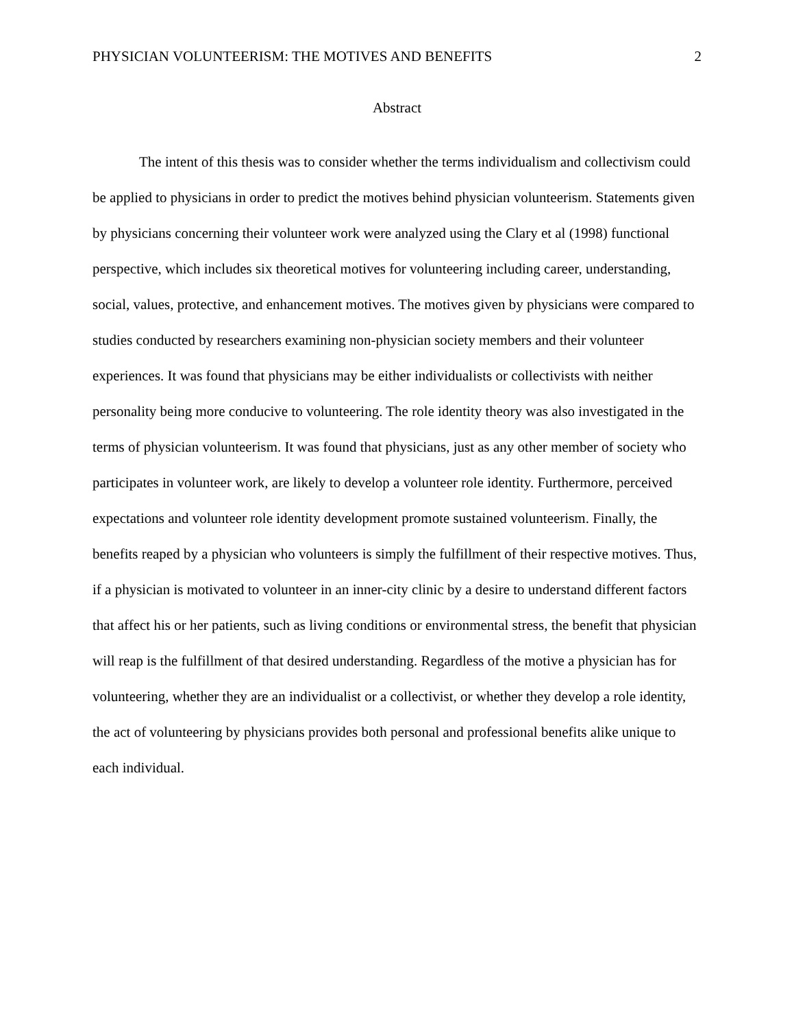PHYSICIAN VOLUNTEERISM: THE MOTIVES AND BENEFITS 2
Abstract
The intent of this thesis was to consider whether the terms individualism and collectivism could be applied to physicians in order to predict the motives behind physician volunteerism. Statements given by physicians concerning their volunteer work were analyzed using the Clary et al (1998) functional perspective, which includes six theoretical motives for volunteering including career, understanding, social, values, protective, and enhancement motives. The motives given by physicians were compared to studies conducted by researchers examining non-physician society members and their volunteer experiences. It was found that physicians may be either individualists or collectivists with neither personality being more conducive to volunteering. The role identity theory was also investigated in the terms of physician volunteerism. It was found that physicians, just as any other member of society who participates in volunteer work, are likely to develop a volunteer role identity. Furthermore, perceived expectations and volunteer role identity development promote sustained volunteerism. Finally, the benefits reaped by a physician who volunteers is simply the fulfillment of their respective motives. Thus, if a physician is motivated to volunteer in an inner-city clinic by a desire to understand different factors that affect his or her patients, such as living conditions or environmental stress, the benefit that physician will reap is the fulfillment of that desired understanding. Regardless of the motive a physician has for volunteering, whether they are an individualist or a collectivist, or whether they develop a role identity, the act of volunteering by physicians provides both personal and professional benefits alike unique to each individual.